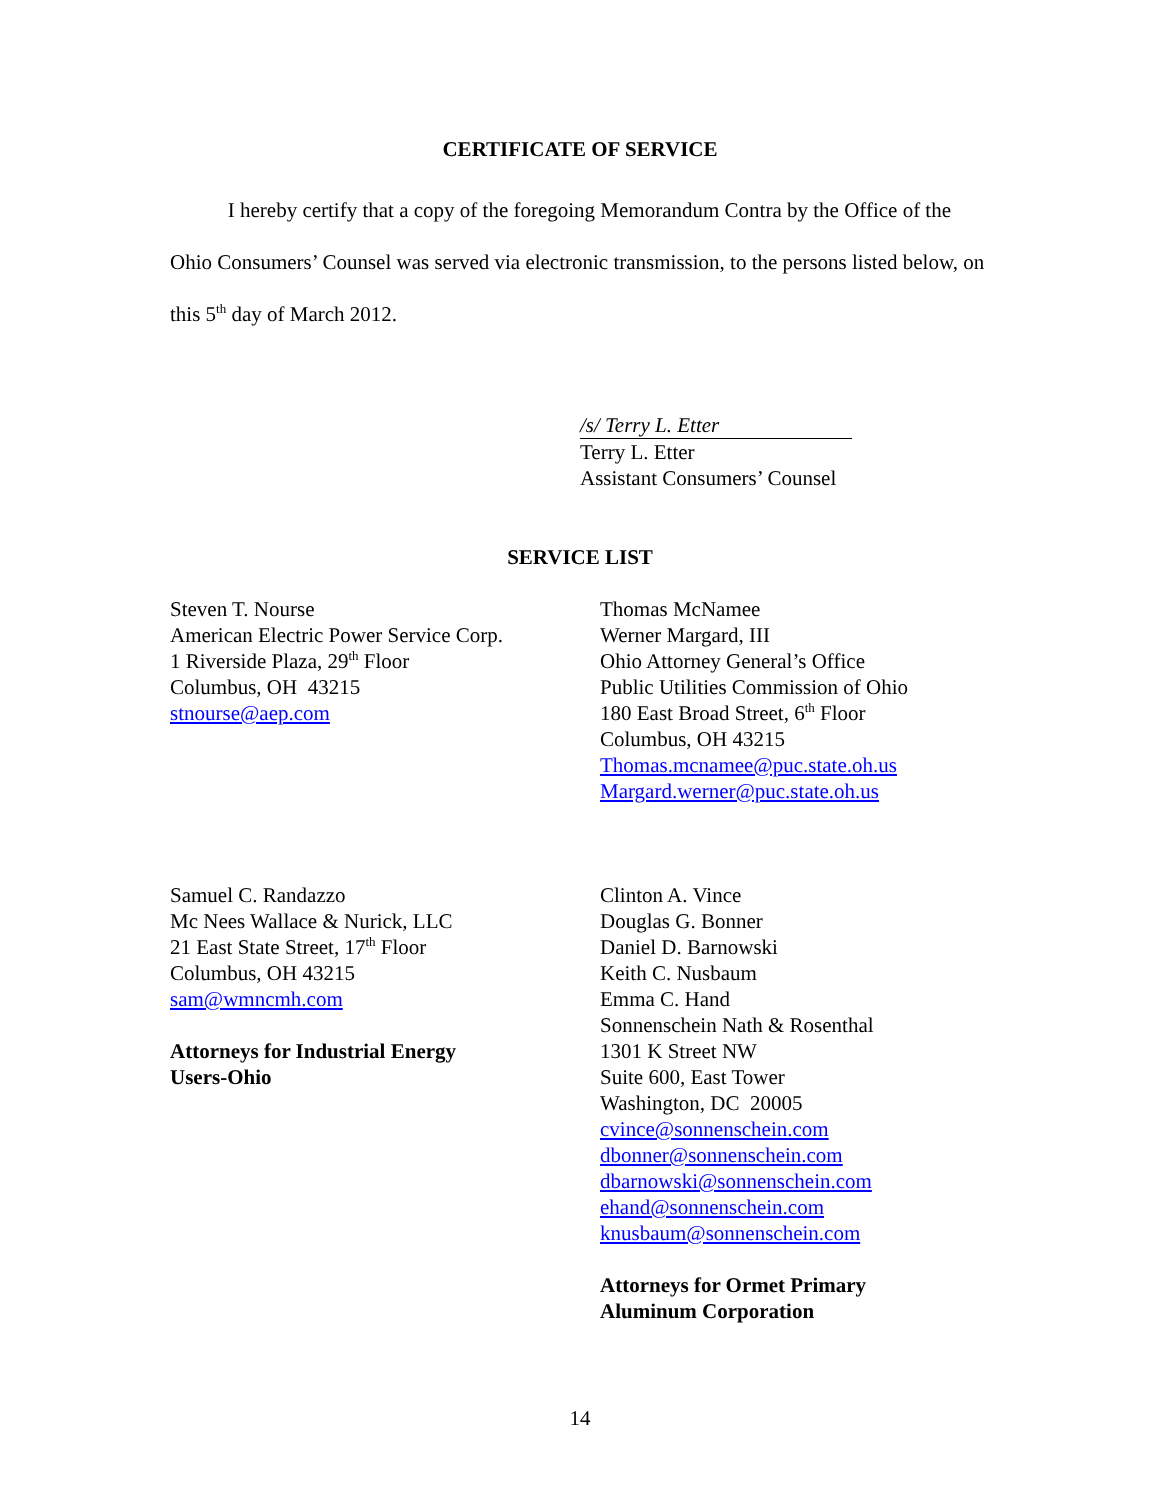CERTIFICATE OF SERVICE
I hereby certify that a copy of the foregoing Memorandum Contra by the Office of the Ohio Consumers’ Counsel was served via electronic transmission, to the persons listed below, on this 5<sup>th</sup> day of March 2012.
/s/ Terry L. Etter
Terry L. Etter
Assistant Consumers’ Counsel
SERVICE LIST
Steven T. Nourse
American Electric Power Service Corp.
1 Riverside Plaza, 29<sup>th</sup> Floor
Columbus, OH 43215
stnourse@aep.com
Thomas McNamee
Werner Margard, III
Ohio Attorney General’s Office
Public Utilities Commission of Ohio
180 East Broad Street, 6<sup>th</sup> Floor
Columbus, OH 43215
Thomas.mcnamee@puc.state.oh.us
Margard.werner@puc.state.oh.us
Samuel C. Randazzo
Mc Nees Wallace & Nurick, LLC
21 East State Street, 17<sup>th</sup> Floor
Columbus, OH 43215
sam@wmncmh.com
Attorneys for Industrial Energy
Users-Ohio
Clinton A. Vince
Douglas G. Bonner
Daniel D. Barnowski
Keith C. Nusbaum
Emma C. Hand
Sonnenschein Nath & Rosenthal
1301 K Street NW
Suite 600, East Tower
Washington, DC 20005
cvince@sonnenschein.com
dbonner@sonnenschein.com
dbarnowski@sonnenschein.com
ehand@sonnenschein.com
knusbaum@sonnenschein.com
Attorneys for Ormet Primary
Aluminum Corporation
14